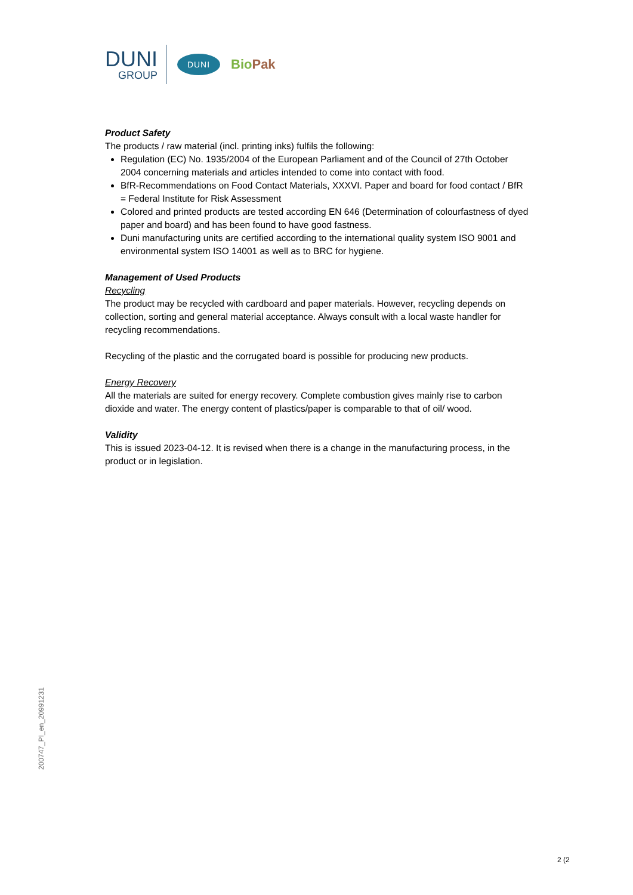DUNI
GROUP
DUNI
BioPak
Product Safety
The products / raw material (incl. printing inks) fulfils the following:
Regulation (EC) No. 1935/2004 of the European Parliament and of the Council of 27th October 2004 concerning materials and articles intended to come into contact with food.
BfR-Recommendations on Food Contact Materials, XXXVI. Paper and board for food contact / BfR = Federal Institute for Risk Assessment
Colored and printed products are tested according EN 646 (Determination of colourfastness of dyed paper and board) and has been found to have good fastness.
Duni manufacturing units are certified according to the international quality system ISO 9001 and environmental system ISO 14001 as well as to BRC for hygiene.
Management of Used Products
Recycling
The product may be recycled with cardboard and paper materials. However, recycling depends on collection, sorting and general material acceptance. Always consult with a local waste handler for recycling recommendations.
Recycling of the plastic and the corrugated board is possible for producing new products.
Energy Recovery
All the materials are suited for energy recovery. Complete combustion gives mainly rise to carbon dioxide and water. The energy content of plastics/paper is comparable to that of oil/ wood.
Validity
This is issued 2023-04-12. It is revised when there is a change in the manufacturing process, in the product or in legislation.
200747_PI_en_20991231
2 (2